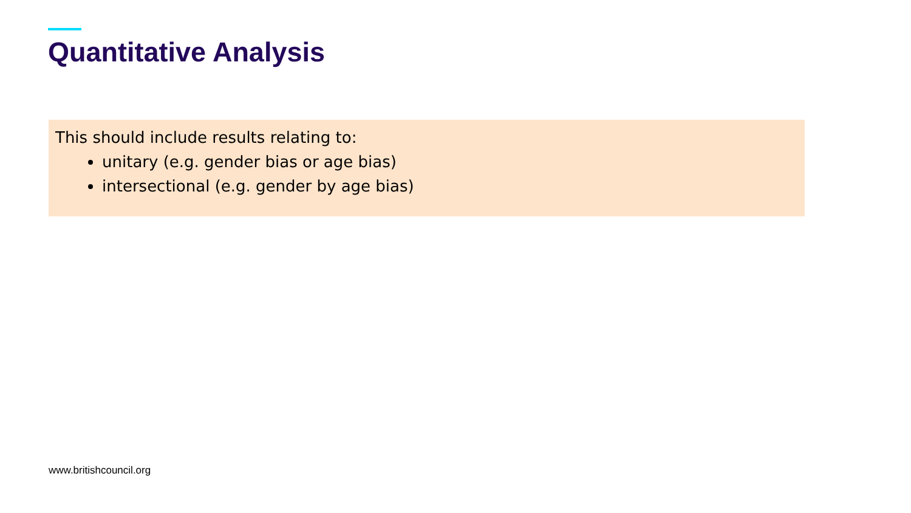Quantitative Analysis
This should include results relating to:
unitary (e.g. gender bias or age bias)
intersectional (e.g. gender by age bias)
www.britishcouncil.org